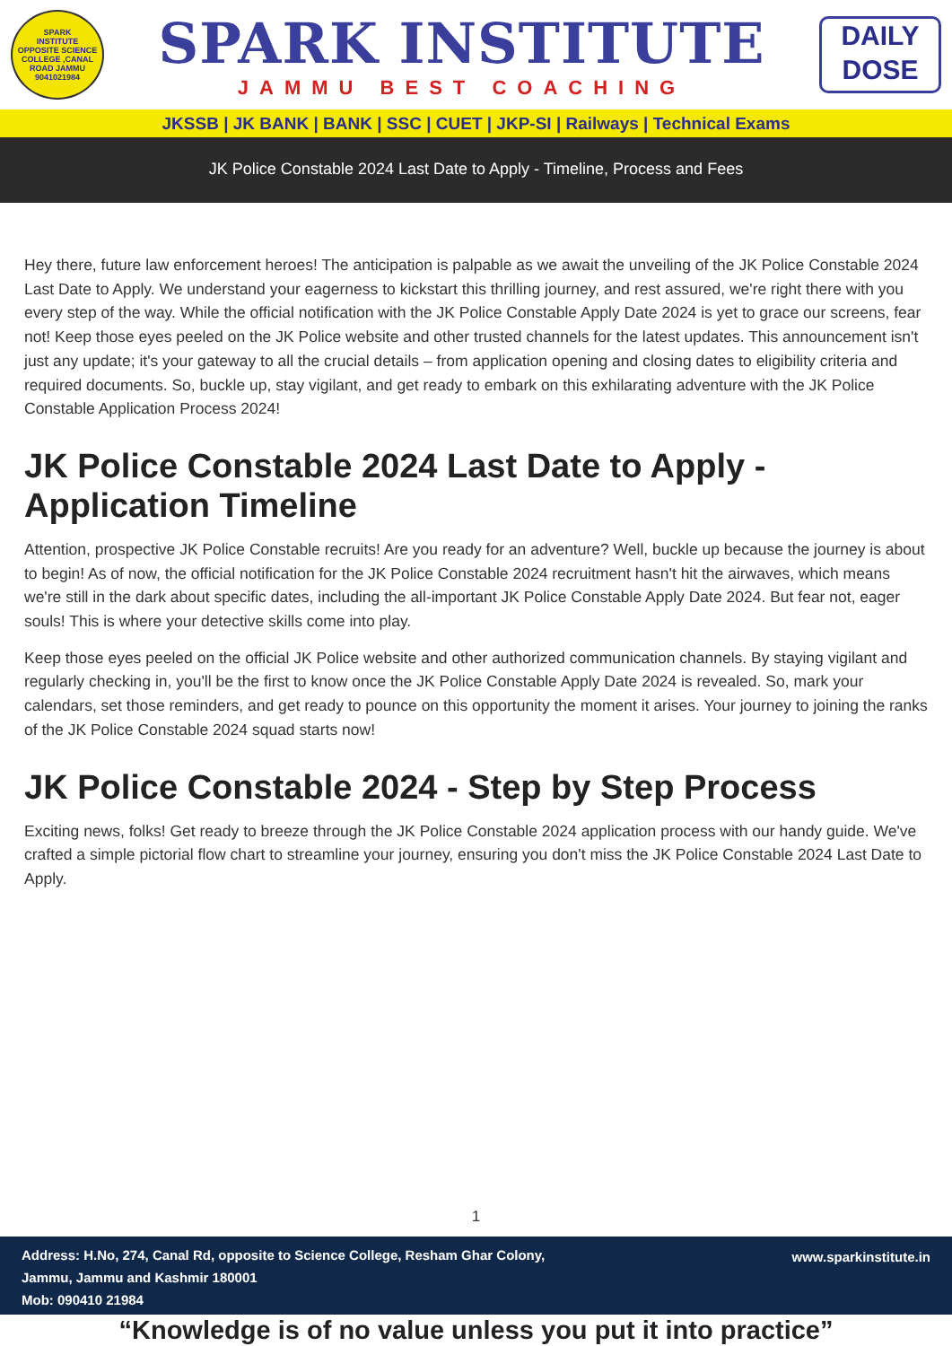SPARK
INSTITUTE
OPPOSITE SCIENCE COLLEGE ,CANAL ROAD JAMMU
9041021984
SPARK INSTITUTE
JAMMU BEST COACHING
DAILY
DOSE
JKSSB | JK BANK | BANK | SSC | CUET | JKP-SI | Railways | Technical Exams
JK Police Constable 2024 Last Date to Apply - Timeline, Process and Fees
Hey there, future law enforcement heroes! The anticipation is palpable as we await the unveiling of the JK Police Constable 2024 Last Date to Apply. We understand your eagerness to kickstart this thrilling journey, and rest assured, we're right there with you every step of the way. While the official notification with the JK Police Constable Apply Date 2024 is yet to grace our screens, fear not! Keep those eyes peeled on the JK Police website and other trusted channels for the latest updates. This announcement isn't just any update; it's your gateway to all the crucial details – from application opening and closing dates to eligibility criteria and required documents. So, buckle up, stay vigilant, and get ready to embark on this exhilarating adventure with the JK Police Constable Application Process 2024!
JK Police Constable 2024 Last Date to Apply - Application Timeline
Attention, prospective JK Police Constable recruits! Are you ready for an adventure? Well, buckle up because the journey is about to begin! As of now, the official notification for the JK Police Constable 2024 recruitment hasn't hit the airwaves, which means we're still in the dark about specific dates, including the all-important JK Police Constable Apply Date 2024. But fear not, eager souls! This is where your detective skills come into play.
Keep those eyes peeled on the official JK Police website and other authorized communication channels. By staying vigilant and regularly checking in, you'll be the first to know once the JK Police Constable Apply Date 2024 is revealed. So, mark your calendars, set those reminders, and get ready to pounce on this opportunity the moment it arises. Your journey to joining the ranks of the JK Police Constable 2024 squad starts now!
JK Police Constable 2024 - Step by Step Process
Exciting news, folks! Get ready to breeze through the JK Police Constable 2024 application process with our handy guide. We've crafted a simple pictorial flow chart to streamline your journey, ensuring you don't miss the JK Police Constable 2024 Last Date to Apply.
1
Address: H.No, 274, Canal Rd, opposite to Science College, Resham Ghar Colony,
Jammu, Jammu and Kashmir 180001
Mob: 090410 21984
www.sparkinstitute.in
“Knowledge is of no value unless you put it into practice”